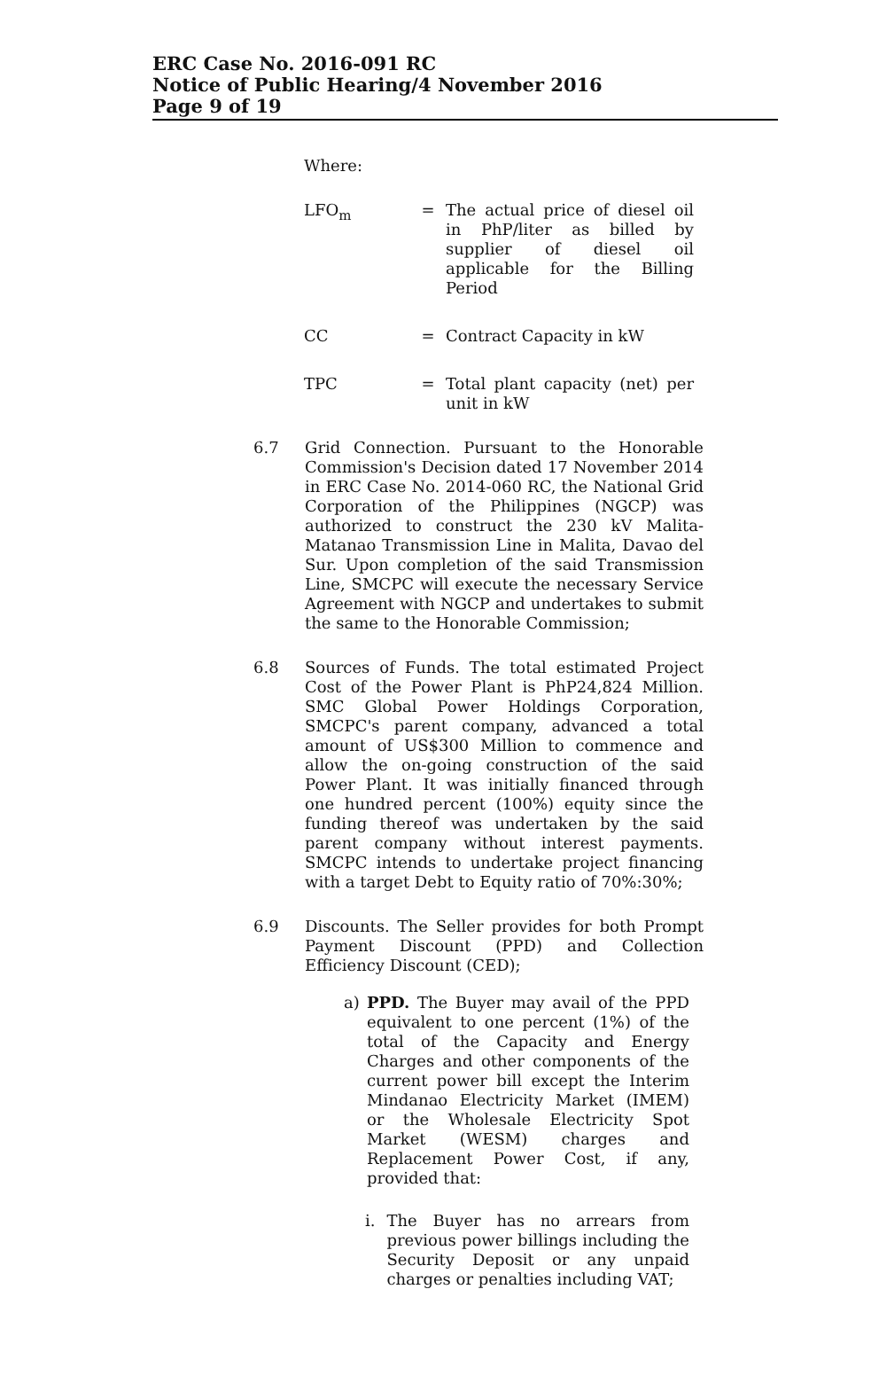ERC Case No. 2016-091 RC
Notice of Public Hearing/4 November 2016
Page 9 of 19
Where:
LFO<sub>m</sub> = The actual price of diesel oil in PhP/liter as billed by supplier of diesel oil applicable for the Billing Period
CC = Contract Capacity in kW
TPC = Total plant capacity (net) per unit in kW
6.7 Grid Connection. Pursuant to the Honorable Commission's Decision dated 17 November 2014 in ERC Case No. 2014-060 RC, the National Grid Corporation of the Philippines (NGCP) was authorized to construct the 230 kV Malita-Matanao Transmission Line in Malita, Davao del Sur. Upon completion of the said Transmission Line, SMCPC will execute the necessary Service Agreement with NGCP and undertakes to submit the same to the Honorable Commission;
6.8 Sources of Funds. The total estimated Project Cost of the Power Plant is PhP24,824 Million. SMC Global Power Holdings Corporation, SMCPC's parent company, advanced a total amount of US$300 Million to commence and allow the on-going construction of the said Power Plant. It was initially financed through one hundred percent (100%) equity since the funding thereof was undertaken by the said parent company without interest payments. SMCPC intends to undertake project financing with a target Debt to Equity ratio of 70%:30%;
6.9 Discounts. The Seller provides for both Prompt Payment Discount (PPD) and Collection Efficiency Discount (CED);
a) PPD. The Buyer may avail of the PPD equivalent to one percent (1%) of the total of the Capacity and Energy Charges and other components of the current power bill except the Interim Mindanao Electricity Market (IMEM) or the Wholesale Electricity Spot Market (WESM) charges and Replacement Power Cost, if any, provided that:
i. The Buyer has no arrears from previous power billings including the Security Deposit or any unpaid charges or penalties including VAT;